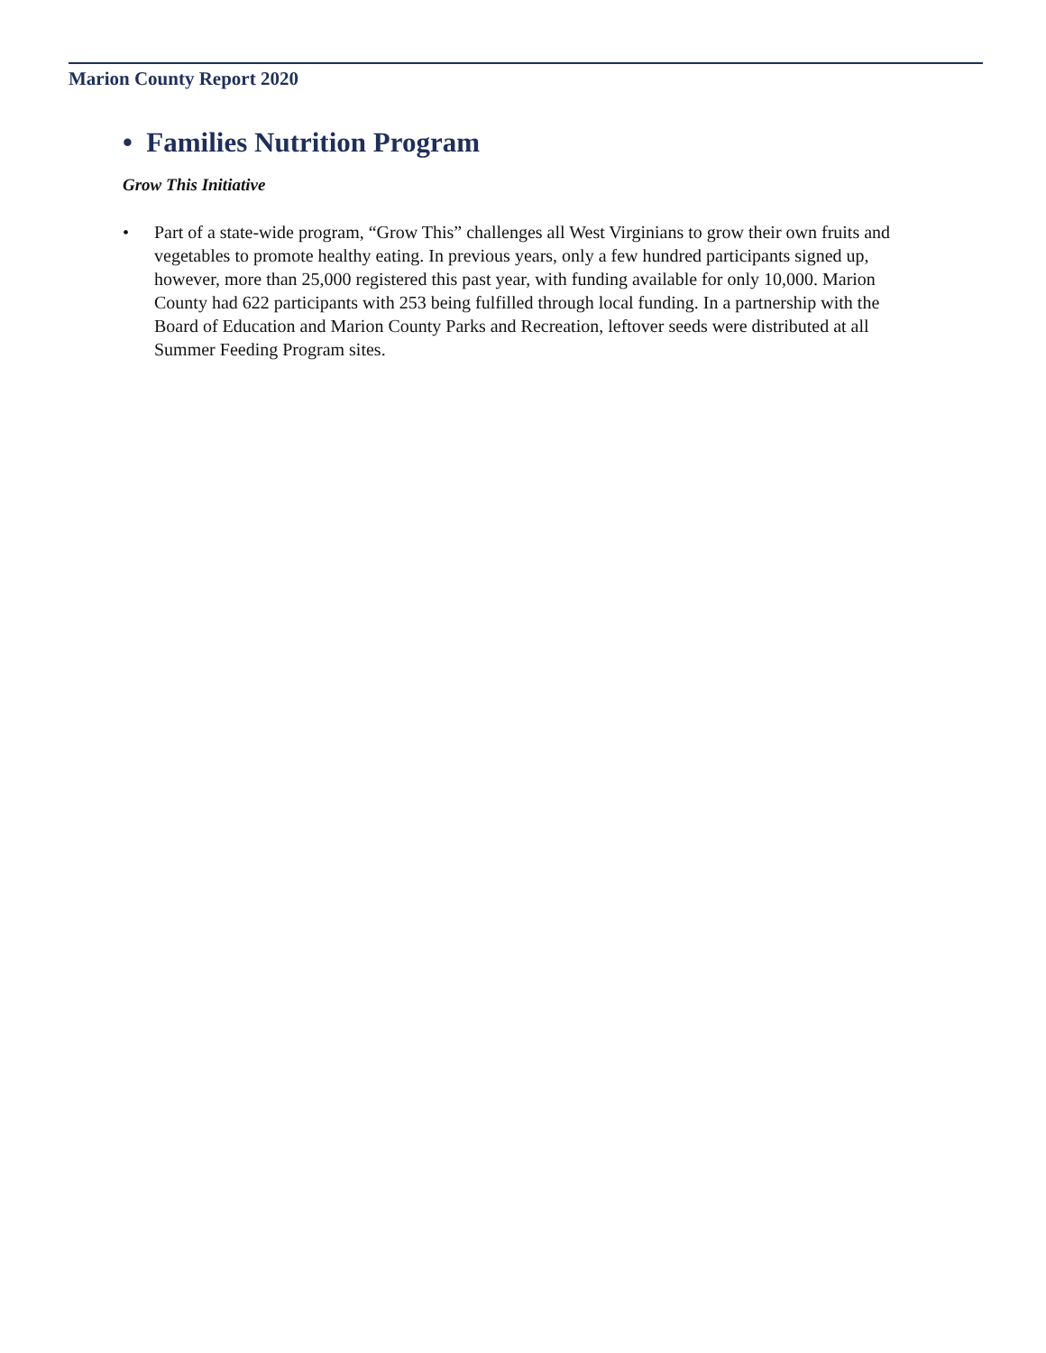Marion County Report 2020
• Families Nutrition Program
Grow This Initiative
• Part of a state-wide program, “Grow This” challenges all West Virginians to grow their own fruits and vegetables to promote healthy eating. In previous years, only a few hundred participants signed up, however, more than 25,000 registered this past year, with funding available for only 10,000. Marion County had 622 participants with 253 being fulfilled through local funding. In a partnership with the Board of Education and Marion County Parks and Recreation, leftover seeds were distributed at all Summer Feeding Program sites.